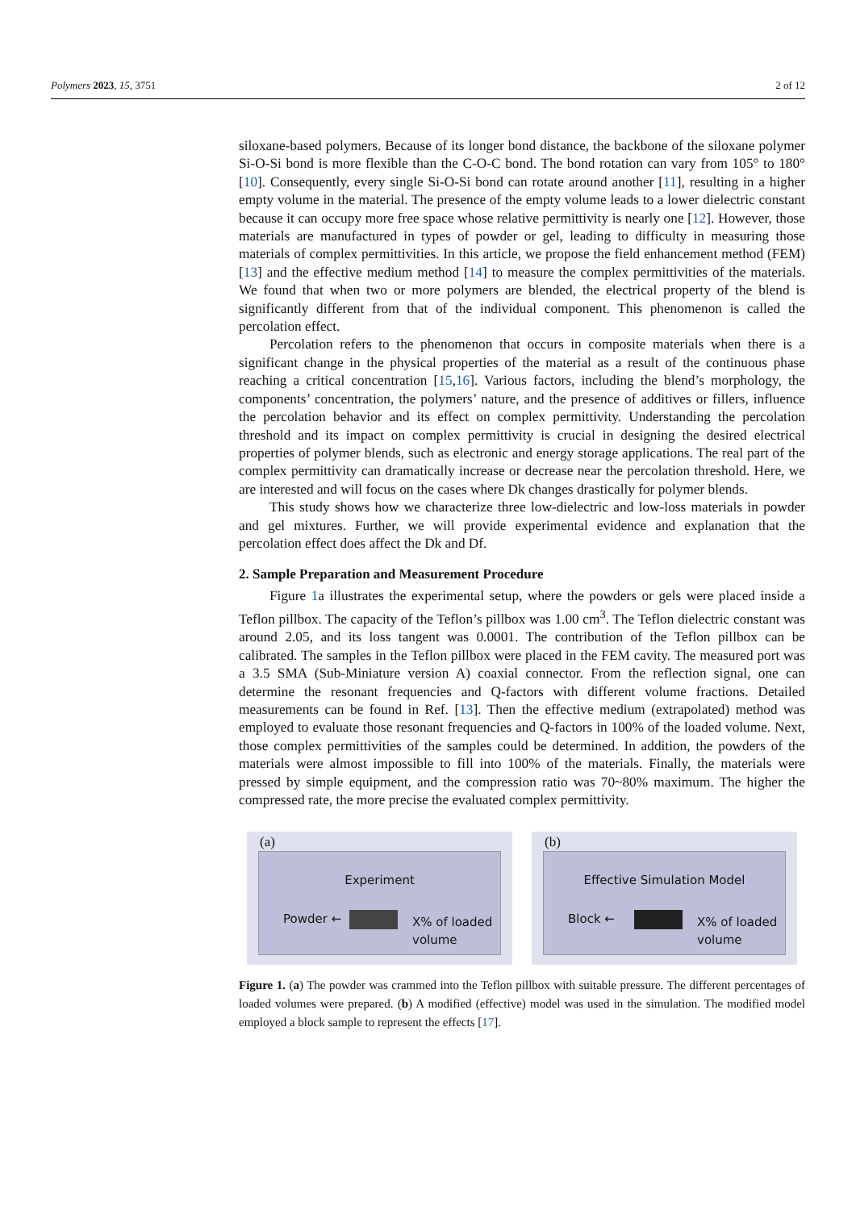Polymers 2023, 15, 3751 2 of 12
siloxane-based polymers. Because of its longer bond distance, the backbone of the siloxane polymer Si-O-Si bond is more flexible than the C-O-C bond. The bond rotation can vary from 105° to 180° [10]. Consequently, every single Si-O-Si bond can rotate around another [11], resulting in a higher empty volume in the material. The presence of the empty volume leads to a lower dielectric constant because it can occupy more free space whose relative permittivity is nearly one [12]. However, those materials are manufactured in types of powder or gel, leading to difficulty in measuring those materials of complex permittivities. In this article, we propose the field enhancement method (FEM) [13] and the effective medium method [14] to measure the complex permittivities of the materials. We found that when two or more polymers are blended, the electrical property of the blend is significantly different from that of the individual component. This phenomenon is called the percolation effect.
Percolation refers to the phenomenon that occurs in composite materials when there is a significant change in the physical properties of the material as a result of the continuous phase reaching a critical concentration [15,16]. Various factors, including the blend’s morphology, the components’ concentration, the polymers’ nature, and the presence of additives or fillers, influence the percolation behavior and its effect on complex permittivity. Understanding the percolation threshold and its impact on complex permittivity is crucial in designing the desired electrical properties of polymer blends, such as electronic and energy storage applications. The real part of the complex permittivity can dramatically increase or decrease near the percolation threshold. Here, we are interested and will focus on the cases where Dk changes drastically for polymer blends.
This study shows how we characterize three low-dielectric and low-loss materials in powder and gel mixtures. Further, we will provide experimental evidence and explanation that the percolation effect does affect the Dk and Df.
2. Sample Preparation and Measurement Procedure
Figure 1a illustrates the experimental setup, where the powders or gels were placed inside a Teflon pillbox. The capacity of the Teflon’s pillbox was 1.00 cm<sup>3</sup>. The Teflon dielectric constant was around 2.05, and its loss tangent was 0.0001. The contribution of the Teflon pillbox can be calibrated. The samples in the Teflon pillbox were placed in the FEM cavity. The measured port was a 3.5 SMA (Sub-Miniature version A) coaxial connector. From the reflection signal, one can determine the resonant frequencies and Q-factors with different volume fractions. Detailed measurements can be found in Ref. [13]. Then the effective medium (extrapolated) method was employed to evaluate those resonant frequencies and Q-factors in 100% of the loaded volume. Next, those complex permittivities of the samples could be determined. In addition, the powders of the materials were almost impossible to fill into 100% of the materials. Finally, the materials were pressed by simple equipment, and the compression ratio was 70~80% maximum. The higher the compressed rate, the more precise the evaluated complex permittivity.
Experiment
Powder ←
X% of loaded
volume
(a)
Effective Simulation Model
Block ←
X% of loaded
volume
(b)
Figure 1. (a) The powder was crammed into the Teflon pillbox with suitable pressure. The different percentages of loaded volumes were prepared. (b) A modified (effective) model was used in the simulation. The modified model employed a block sample to represent the effects [17].